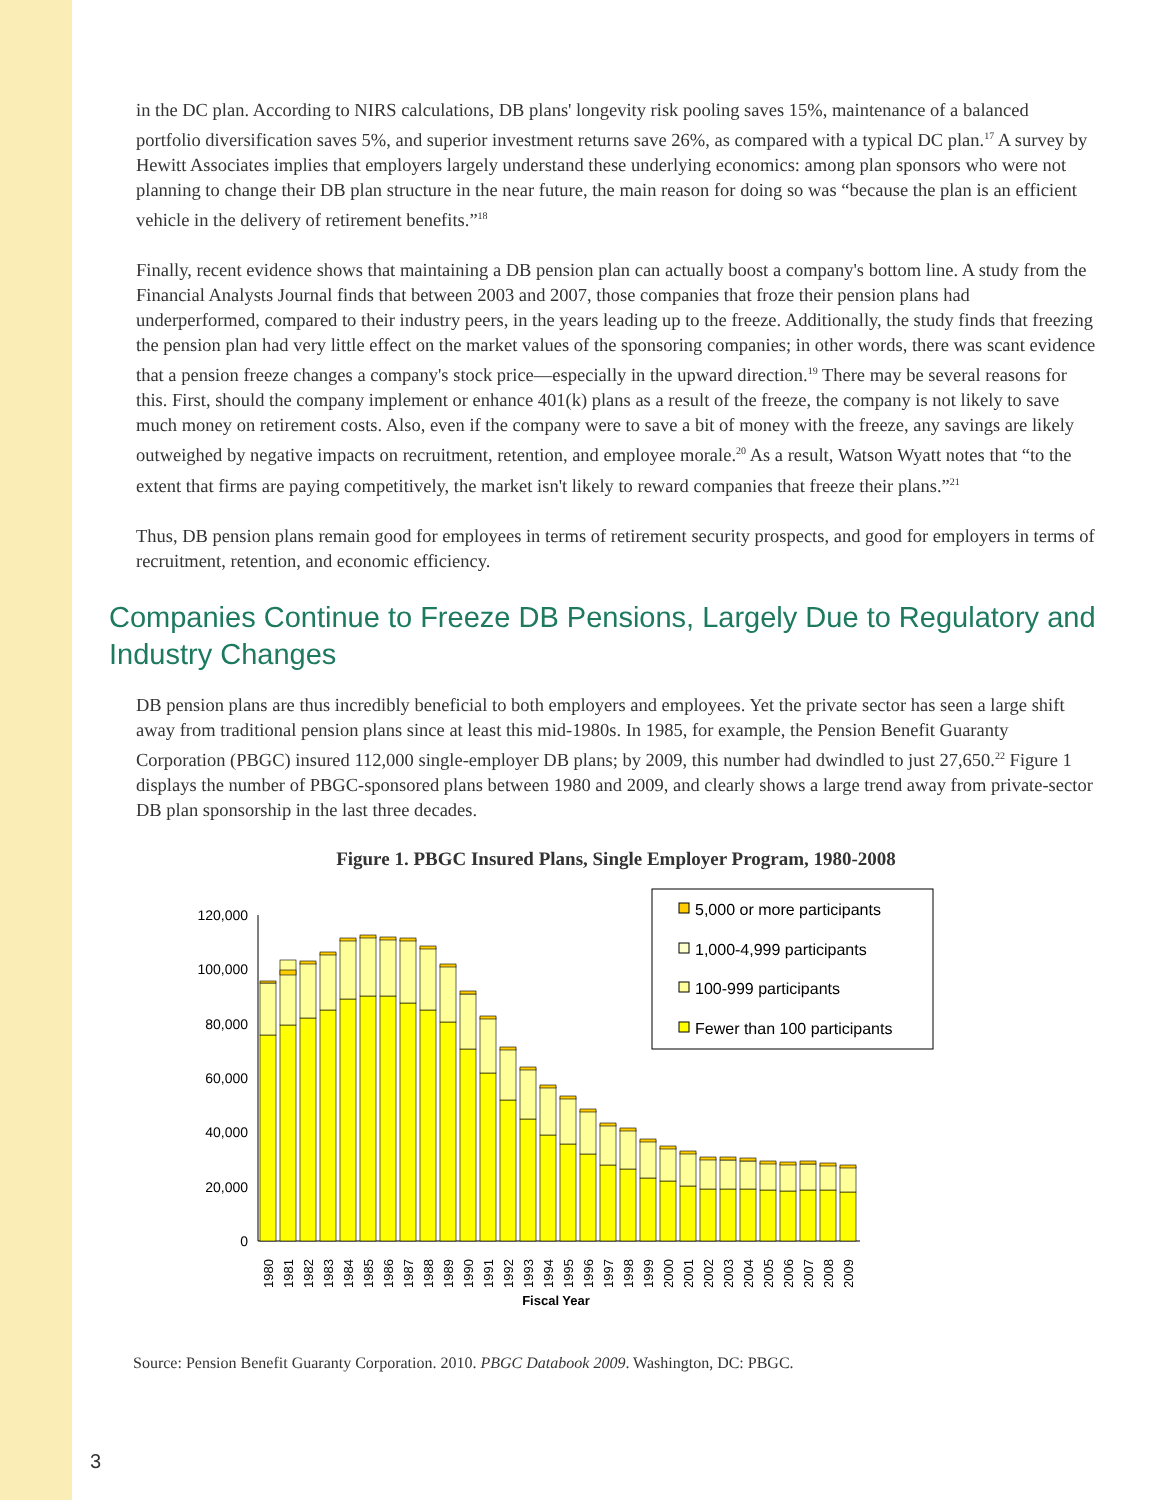in the DC plan. According to NIRS calculations, DB plans' longevity risk pooling saves 15%, maintenance of a balanced portfolio diversification saves 5%, and superior investment returns save 26%, as compared with a typical DC plan.<sup>17</sup> A survey by Hewitt Associates implies that employers largely understand these underlying economics: among plan sponsors who were not planning to change their DB plan structure in the near future, the main reason for doing so was “because the plan is an efficient vehicle in the delivery of retirement benefits.”<sup>18</sup>
Finally, recent evidence shows that maintaining a DB pension plan can actually boost a company's bottom line. A study from the Financial Analysts Journal finds that between 2003 and 2007, those companies that froze their pension plans had underperformed, compared to their industry peers, in the years leading up to the freeze. Additionally, the study finds that freezing the pension plan had very little effect on the market values of the sponsoring companies; in other words, there was scant evidence that a pension freeze changes a company's stock price—especially in the upward direction.<sup>19</sup> There may be several reasons for this. First, should the company implement or enhance 401(k) plans as a result of the freeze, the company is not likely to save much money on retirement costs. Also, even if the company were to save a bit of money with the freeze, any savings are likely outweighed by negative impacts on recruitment, retention, and employee morale.<sup>20</sup> As a result, Watson Wyatt notes that “to the extent that firms are paying competitively, the market isn't likely to reward companies that freeze their plans.”<sup>21</sup>
Thus, DB pension plans remain good for employees in terms of retirement security prospects, and good for employers in terms of recruitment, retention, and economic efficiency.
Companies Continue to Freeze DB Pensions, Largely Due to Regulatory and Industry Changes
DB pension plans are thus incredibly beneficial to both employers and employees. Yet the private sector has seen a large shift away from traditional pension plans since at least this mid-1980s. In 1985, for example, the Pension Benefit Guaranty Corporation (PBGC) insured 112,000 single-employer DB plans; by 2009, this number had dwindled to just 27,650.<sup>22</sup> Figure 1 displays the number of PBGC-sponsored plans between 1980 and 2009, and clearly shows a large trend away from private-sector DB plan sponsorship in the last three decades.
Figure 1. PBGC Insured Plans, Single Employer Program, 1980-2008
0
20,000
40,000
60,000
80,000
100,000
120,000
1980
1981
1982
1983
1984
1985
1986
1987
1988
1989
1990
1991
1992
1993
1994
1995
1996
1997
1998
1999
2000
2001
2002
2003
2004
2005
2006
2007
2008
2009
Fiscal Year
5,000 or more participants
1,000-4,999 participants
100-999 participants
Fewer than 100 participants
Source: Pension Benefit Guaranty Corporation. 2010. PBGC Databook 2009. Washington, DC: PBGC.
3